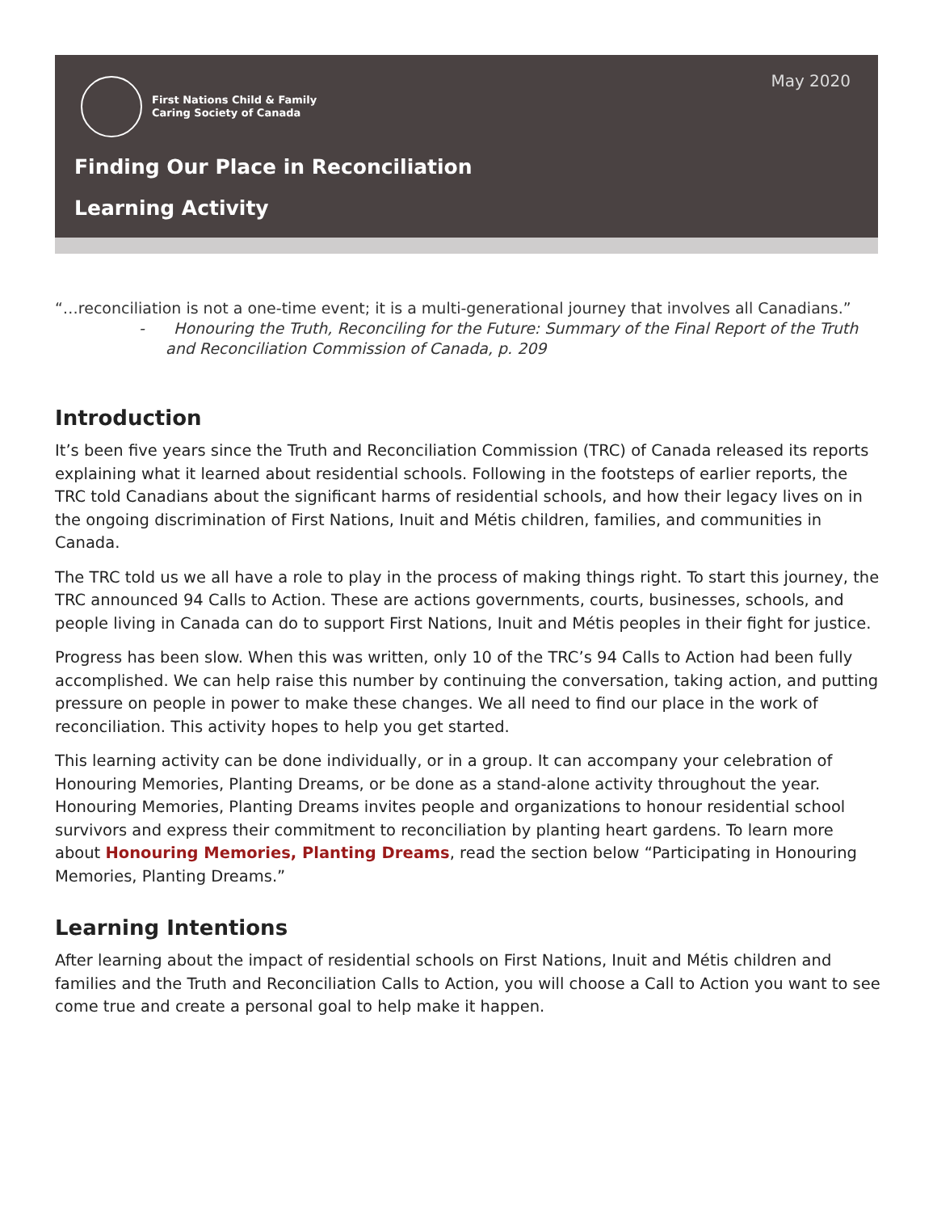May 2020
First Nations Child & Family
Caring Society of Canada
Finding Our Place in Reconciliation
Learning Activity
“…reconciliation is not a one-time event; it is a multi-generational journey that involves all Canadians.”
- Honouring the Truth, Reconciling for the Future: Summary of the Final Report of the Truth and Reconciliation Commission of Canada, p. 209
Introduction
It’s been five years since the Truth and Reconciliation Commission (TRC) of Canada released its reports explaining what it learned about residential schools. Following in the footsteps of earlier reports, the TRC told Canadians about the significant harms of residential schools, and how their legacy lives on in the ongoing discrimination of First Nations, Inuit and Métis children, families, and communities in Canada.
The TRC told us we all have a role to play in the process of making things right. To start this journey, the TRC announced 94 Calls to Action. These are actions governments, courts, businesses, schools, and people living in Canada can do to support First Nations, Inuit and Métis peoples in their fight for justice.
Progress has been slow. When this was written, only 10 of the TRC’s 94 Calls to Action had been fully accomplished. We can help raise this number by continuing the conversation, taking action, and putting pressure on people in power to make these changes. We all need to find our place in the work of reconciliation. This activity hopes to help you get started.
This learning activity can be done individually, or in a group. It can accompany your celebration of Honouring Memories, Planting Dreams, or be done as a stand-alone activity throughout the year. Honouring Memories, Planting Dreams invites people and organizations to honour residential school survivors and express their commitment to reconciliation by planting heart gardens. To learn more about Honouring Memories, Planting Dreams, read the section below “Participating in Honouring Memories, Planting Dreams.”
Learning Intentions
After learning about the impact of residential schools on First Nations, Inuit and Métis children and families and the Truth and Reconciliation Calls to Action, you will choose a Call to Action you want to see come true and create a personal goal to help make it happen.